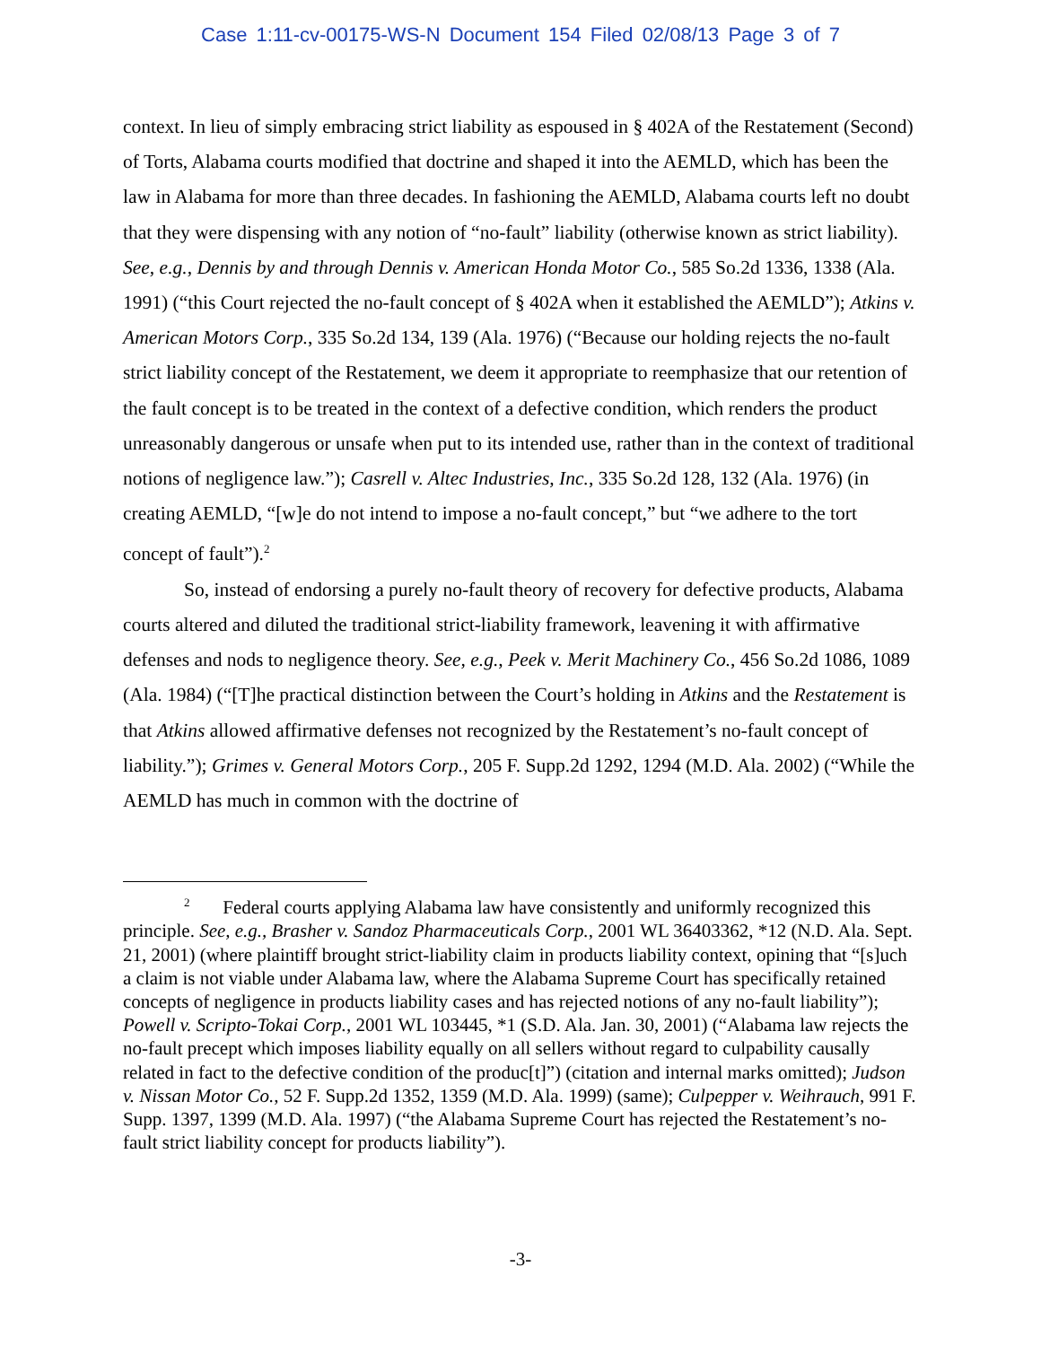Case 1:11-cv-00175-WS-N Document 154 Filed 02/08/13 Page 3 of 7
context. In lieu of simply embracing strict liability as espoused in § 402A of the Restatement (Second) of Torts, Alabama courts modified that doctrine and shaped it into the AEMLD, which has been the law in Alabama for more than three decades. In fashioning the AEMLD, Alabama courts left no doubt that they were dispensing with any notion of “no-fault” liability (otherwise known as strict liability). See, e.g., Dennis by and through Dennis v. American Honda Motor Co., 585 So.2d 1336, 1338 (Ala. 1991) (“this Court rejected the no-fault concept of § 402A when it established the AEMLD”); Atkins v. American Motors Corp., 335 So.2d 134, 139 (Ala. 1976) (“Because our holding rejects the no-fault strict liability concept of the Restatement, we deem it appropriate to reemphasize that our retention of the fault concept is to be treated in the context of a defective condition, which renders the product unreasonably dangerous or unsafe when put to its intended use, rather than in the context of traditional notions of negligence law.”); Casrell v. Altec Industries, Inc., 335 So.2d 128, 132 (Ala. 1976) (in creating AEMLD, “[w]e do not intend to impose a no-fault concept,” but “we adhere to the tort concept of fault”).<sup>2</sup>
So, instead of endorsing a purely no-fault theory of recovery for defective products, Alabama courts altered and diluted the traditional strict-liability framework, leavening it with affirmative defenses and nods to negligence theory. See, e.g., Peek v. Merit Machinery Co., 456 So.2d 1086, 1089 (Ala. 1984) (“[T]he practical distinction between the Court’s holding in Atkins and the Restatement is that Atkins allowed affirmative defenses not recognized by the Restatement’s no-fault concept of liability.”); Grimes v. General Motors Corp., 205 F. Supp.2d 1292, 1294 (M.D. Ala. 2002) (“While the AEMLD has much in common with the doctrine of
<sup>2</sup> Federal courts applying Alabama law have consistently and uniformly recognized this principle. See, e.g., Brasher v. Sandoz Pharmaceuticals Corp., 2001 WL 36403362, *12 (N.D. Ala. Sept. 21, 2001) (where plaintiff brought strict-liability claim in products liability context, opining that “[s]uch a claim is not viable under Alabama law, where the Alabama Supreme Court has specifically retained concepts of negligence in products liability cases and has rejected notions of any no-fault liability”); Powell v. Scripto-Tokai Corp., 2001 WL 103445, *1 (S.D. Ala. Jan. 30, 2001) (“Alabama law rejects the no-fault precept which imposes liability equally on all sellers without regard to culpability causally related in fact to the defective condition of the produc[t]”) (citation and internal marks omitted); Judson v. Nissan Motor Co., 52 F. Supp.2d 1352, 1359 (M.D. Ala. 1999) (same); Culpepper v. Weihrauch, 991 F. Supp. 1397, 1399 (M.D. Ala. 1997) (“the Alabama Supreme Court has rejected the Restatement’s no-fault strict liability concept for products liability”).
-3-